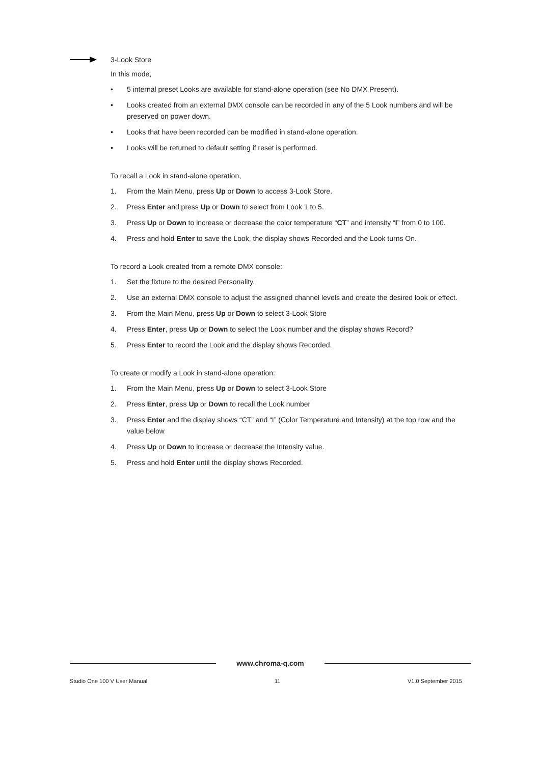3-Look Store
In this mode,
• 5 internal preset Looks are available for stand-alone operation (see No DMX Present).
• Looks created from an external DMX console can be recorded in any of the 5 Look numbers and will be preserved on power down.
• Looks that have been recorded can be modified in stand-alone operation.
• Looks will be returned to default setting if reset is performed.
To recall a Look in stand-alone operation,
1. From the Main Menu, press Up or Down to access 3-Look Store.
2. Press Enter and press Up or Down to select from Look 1 to 5.
3. Press Up or Down to increase or decrease the color temperature “CT” and intensity “I” from 0 to 100.
4. Press and hold Enter to save the Look, the display shows Recorded and the Look turns On.
To record a Look created from a remote DMX console:
1. Set the fixture to the desired Personality.
2. Use an external DMX console to adjust the assigned channel levels and create the desired look or effect.
3. From the Main Menu, press Up or Down to select 3-Look Store
4. Press Enter, press Up or Down to select the Look number and the display shows Record?
5. Press Enter to record the Look and the display shows Recorded.
To create or modify a Look in stand-alone operation:
1. From the Main Menu, press Up or Down to select 3-Look Store
2. Press Enter, press Up or Down to recall the Look number
3. Press Enter and the display shows “CT” and “I” (Color Temperature and Intensity) at the top row and the value below
4. Press Up or Down to increase or decrease the Intensity value.
5. Press and hold Enter until the display shows Recorded.
www.chroma-q.com
Studio One 100 V User Manual 11 V1.0 September 2015